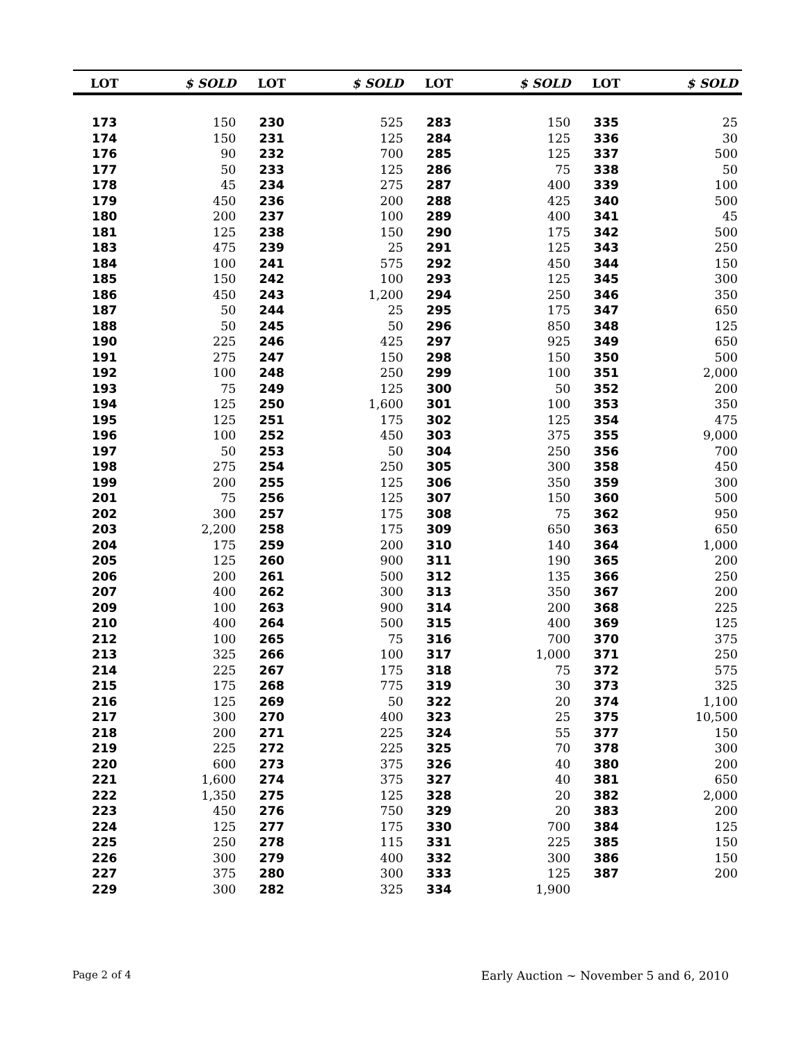| LOT | $ SOLD | LOT | $ SOLD | LOT | $ SOLD | LOT | $ SOLD |
| --- | --- | --- | --- | --- | --- | --- | --- |
| 173 | 150 | 230 | 525 | 283 | 150 | 335 | 25 |
| 174 | 150 | 231 | 125 | 284 | 125 | 336 | 30 |
| 176 | 90 | 232 | 700 | 285 | 125 | 337 | 500 |
| 177 | 50 | 233 | 125 | 286 | 75 | 338 | 50 |
| 178 | 45 | 234 | 275 | 287 | 400 | 339 | 100 |
| 179 | 450 | 236 | 200 | 288 | 425 | 340 | 500 |
| 180 | 200 | 237 | 100 | 289 | 400 | 341 | 45 |
| 181 | 125 | 238 | 150 | 290 | 175 | 342 | 500 |
| 183 | 475 | 239 | 25 | 291 | 125 | 343 | 250 |
| 184 | 100 | 241 | 575 | 292 | 450 | 344 | 150 |
| 185 | 150 | 242 | 100 | 293 | 125 | 345 | 300 |
| 186 | 450 | 243 | 1,200 | 294 | 250 | 346 | 350 |
| 187 | 50 | 244 | 25 | 295 | 175 | 347 | 650 |
| 188 | 50 | 245 | 50 | 296 | 850 | 348 | 125 |
| 190 | 225 | 246 | 425 | 297 | 925 | 349 | 650 |
| 191 | 275 | 247 | 150 | 298 | 150 | 350 | 500 |
| 192 | 100 | 248 | 250 | 299 | 100 | 351 | 2,000 |
| 193 | 75 | 249 | 125 | 300 | 50 | 352 | 200 |
| 194 | 125 | 250 | 1,600 | 301 | 100 | 353 | 350 |
| 195 | 125 | 251 | 175 | 302 | 125 | 354 | 475 |
| 196 | 100 | 252 | 450 | 303 | 375 | 355 | 9,000 |
| 197 | 50 | 253 | 50 | 304 | 250 | 356 | 700 |
| 198 | 275 | 254 | 250 | 305 | 300 | 358 | 450 |
| 199 | 200 | 255 | 125 | 306 | 350 | 359 | 300 |
| 201 | 75 | 256 | 125 | 307 | 150 | 360 | 500 |
| 202 | 300 | 257 | 175 | 308 | 75 | 362 | 950 |
| 203 | 2,200 | 258 | 175 | 309 | 650 | 363 | 650 |
| 204 | 175 | 259 | 200 | 310 | 140 | 364 | 1,000 |
| 205 | 125 | 260 | 900 | 311 | 190 | 365 | 200 |
| 206 | 200 | 261 | 500 | 312 | 135 | 366 | 250 |
| 207 | 400 | 262 | 300 | 313 | 350 | 367 | 200 |
| 209 | 100 | 263 | 900 | 314 | 200 | 368 | 225 |
| 210 | 400 | 264 | 500 | 315 | 400 | 369 | 125 |
| 212 | 100 | 265 | 75 | 316 | 700 | 370 | 375 |
| 213 | 325 | 266 | 100 | 317 | 1,000 | 371 | 250 |
| 214 | 225 | 267 | 175 | 318 | 75 | 372 | 575 |
| 215 | 175 | 268 | 775 | 319 | 30 | 373 | 325 |
| 216 | 125 | 269 | 50 | 322 | 20 | 374 | 1,100 |
| 217 | 300 | 270 | 400 | 323 | 25 | 375 | 10,500 |
| 218 | 200 | 271 | 225 | 324 | 55 | 377 | 150 |
| 219 | 225 | 272 | 225 | 325 | 70 | 378 | 300 |
| 220 | 600 | 273 | 375 | 326 | 40 | 380 | 200 |
| 221 | 1,600 | 274 | 375 | 327 | 40 | 381 | 650 |
| 222 | 1,350 | 275 | 125 | 328 | 20 | 382 | 2,000 |
| 223 | 450 | 276 | 750 | 329 | 20 | 383 | 200 |
| 224 | 125 | 277 | 175 | 330 | 700 | 384 | 125 |
| 225 | 250 | 278 | 115 | 331 | 225 | 385 | 150 |
| 226 | 300 | 279 | 400 | 332 | 300 | 386 | 150 |
| 227 | 375 | 280 | 300 | 333 | 125 | 387 | 200 |
| 229 | 300 | 282 | 325 | 334 | 1,900 | | |
Page 2 of 4 Early Auction ~ November 5 and 6, 2010